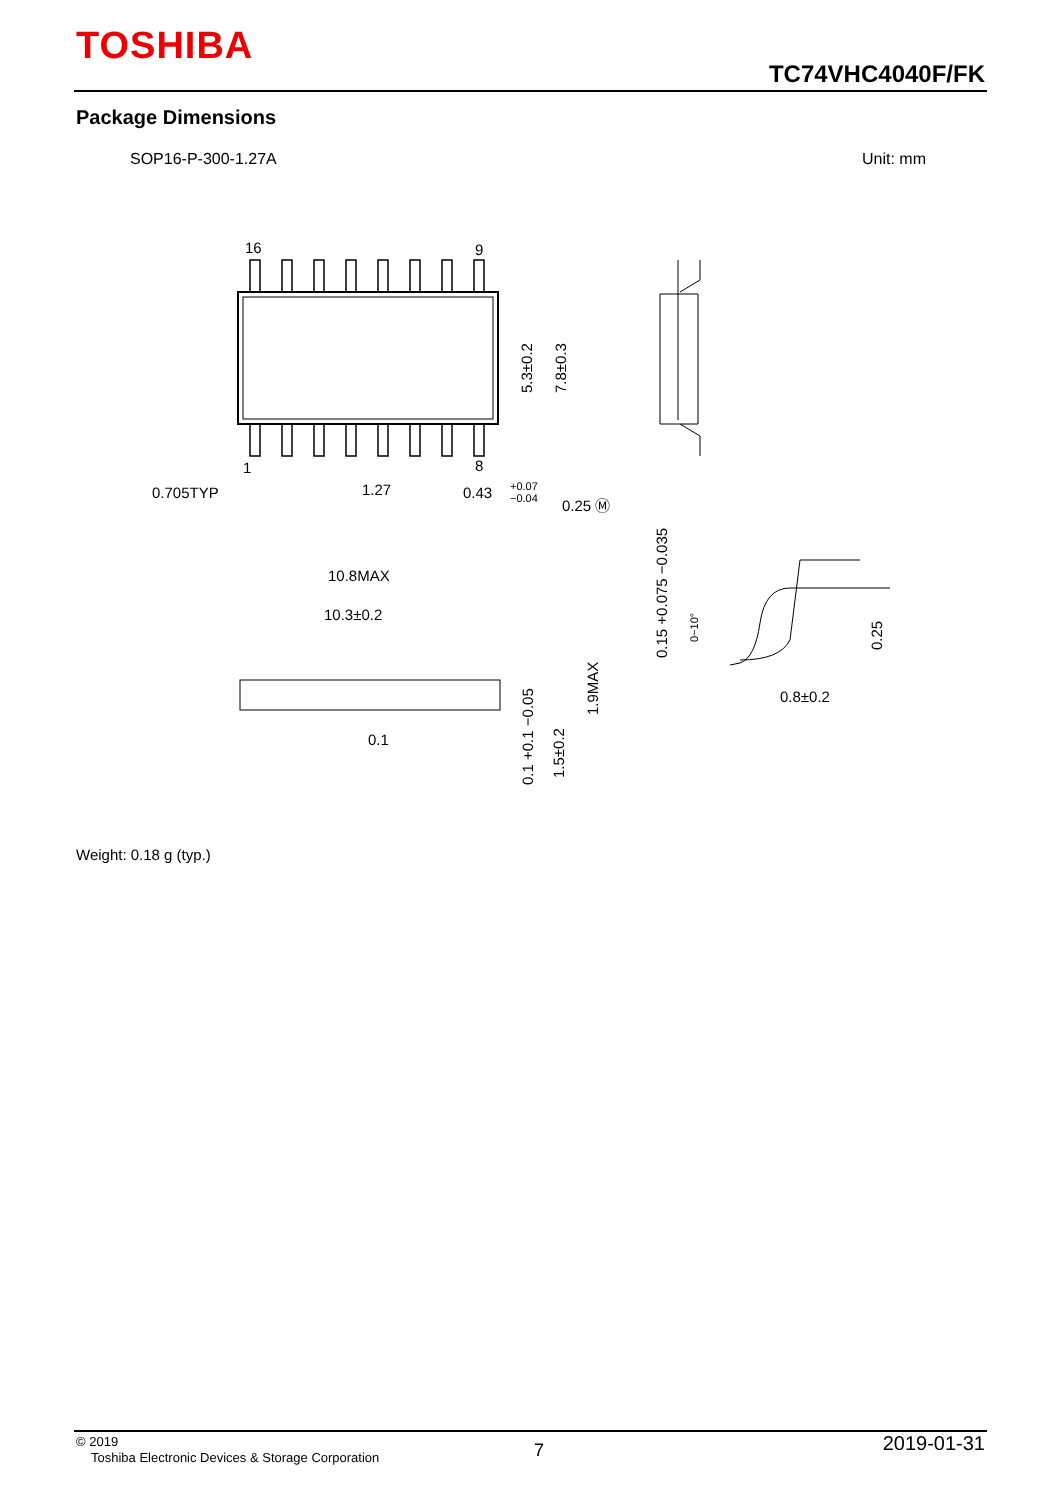TOSHIBA
TC74VHC4040F/FK
Package Dimensions
SOP16-P-300-1.27A Unit: mm
16
9
1
8
0.705TYP
1.27
0.43
+0.07
−0.04
0.25 Ⓜ
10.8MAX
10.3±0.2
0.1
0.8±0.2
5.3±0.2
7.8±0.3
1.9MAX
1.5±0.2
0.1 +0.1 −0.05
0.15 +0.075 −0.035
0~10°
0.25
Weight: 0.18 g (typ.)
© 2019
Toshiba Electronic Devices & Storage Corporation
7 2019-01-31